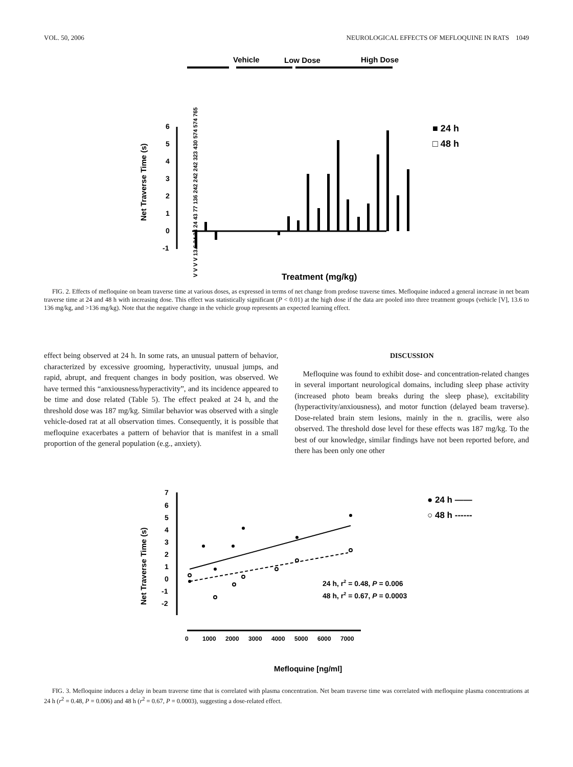VOL. 50, 2006 NEUROLOGICAL EFFECTS OF MEFLOQUINE IN RATS 1049
Vehicle
Low Dose
High Dose
6
5
4
3
2
1
0
-1
Net Traverse Time (s)
■ 24 h
□ 48 h
V V V V 13.6 24 24 24 43 77 136 242 242 242 323 430 574 574 765
Treatment (mg/kg)
FIG. 2. Effects of mefloquine on beam traverse time at various doses, as expressed in terms of net change from predose traverse times. Mefloquine induced a general increase in net beam traverse time at 24 and 48 h with increasing dose. This effect was statistically significant (P < 0.01) at the high dose if the data are pooled into three treatment groups (vehicle [V], 13.6 to 136 mg/kg, and >136 mg/kg). Note that the negative change in the vehicle group represents an expected learning effect.
effect being observed at 24 h. In some rats, an unusual pattern of behavior, characterized by excessive grooming, hyperactivity, unusual jumps, and rapid, abrupt, and frequent changes in body position, was observed. We have termed this “anxiousness/hyperactivity”, and its incidence appeared to be time and dose related (Table 5). The effect peaked at 24 h, and the threshold dose was 187 mg/kg. Similar behavior was observed with a single vehicle-dosed rat at all observation times. Consequently, it is possible that mefloquine exacerbates a pattern of behavior that is manifest in a small proportion of the general population (e.g., anxiety).
DISCUSSION
Mefloquine was found to exhibit dose- and concentration-related changes in several important neurological domains, including sleep phase activity (increased photo beam breaks during the sleep phase), excitability (hyperactivity/anxiousness), and motor function (delayed beam traverse). Dose-related brain stem lesions, mainly in the n. gracilis, were also observed. The threshold dose level for these effects was 187 mg/kg. To the best of our knowledge, similar findings have not been reported before, and there has been only one other
7
6
5
4
3
2
1
0
-1
-2
Net Traverse Time (s)
0
1000
2000
3000
4000
5000
6000
7000
24 h, r2 = 0.48, P = 0.006
48 h, r2 = 0.67, P = 0.0003
● 24 h ——
○ 48 h ------
Mefloquine [ng/ml]
FIG. 3. Mefloquine induces a delay in beam traverse time that is correlated with plasma concentration. Net beam traverse time was correlated with mefloquine plasma concentrations at 24 h (r<sup>2</sup> = 0.48, P = 0.006) and 48 h (r<sup>2</sup> = 0.67, P = 0.0003), suggesting a dose-related effect.